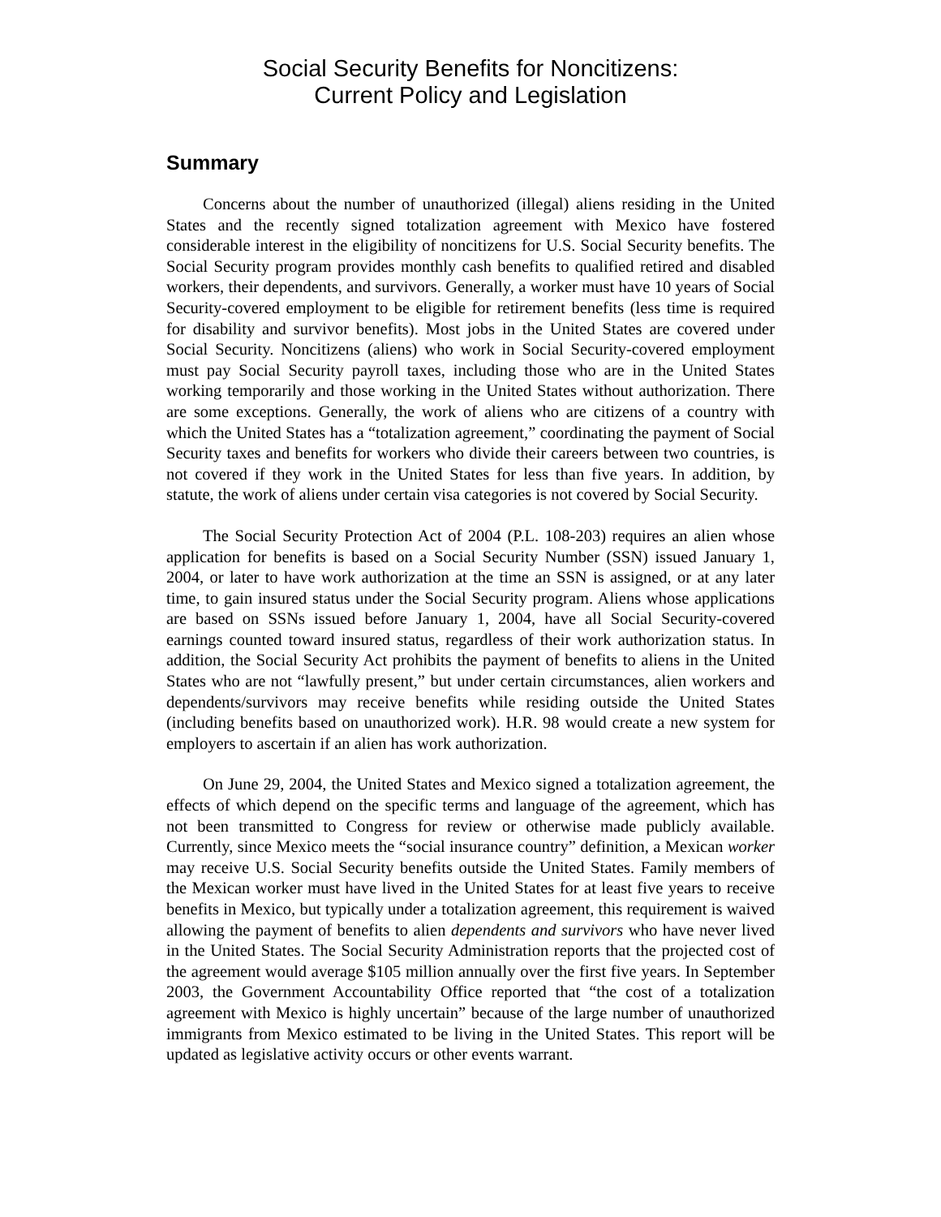Social Security Benefits for Noncitizens:
Current Policy and Legislation
Summary
Concerns about the number of unauthorized (illegal) aliens residing in the United States and the recently signed totalization agreement with Mexico have fostered considerable interest in the eligibility of noncitizens for U.S. Social Security benefits. The Social Security program provides monthly cash benefits to qualified retired and disabled workers, their dependents, and survivors. Generally, a worker must have 10 years of Social Security-covered employment to be eligible for retirement benefits (less time is required for disability and survivor benefits). Most jobs in the United States are covered under Social Security. Noncitizens (aliens) who work in Social Security-covered employment must pay Social Security payroll taxes, including those who are in the United States working temporarily and those working in the United States without authorization. There are some exceptions. Generally, the work of aliens who are citizens of a country with which the United States has a “totalization agreement,” coordinating the payment of Social Security taxes and benefits for workers who divide their careers between two countries, is not covered if they work in the United States for less than five years. In addition, by statute, the work of aliens under certain visa categories is not covered by Social Security.
The Social Security Protection Act of 2004 (P.L. 108-203) requires an alien whose application for benefits is based on a Social Security Number (SSN) issued January 1, 2004, or later to have work authorization at the time an SSN is assigned, or at any later time, to gain insured status under the Social Security program. Aliens whose applications are based on SSNs issued before January 1, 2004, have all Social Security-covered earnings counted toward insured status, regardless of their work authorization status. In addition, the Social Security Act prohibits the payment of benefits to aliens in the United States who are not “lawfully present,” but under certain circumstances, alien workers and dependents/survivors may receive benefits while residing outside the United States (including benefits based on unauthorized work). H.R. 98 would create a new system for employers to ascertain if an alien has work authorization.
On June 29, 2004, the United States and Mexico signed a totalization agreement, the effects of which depend on the specific terms and language of the agreement, which has not been transmitted to Congress for review or otherwise made publicly available. Currently, since Mexico meets the “social insurance country” definition, a Mexican worker may receive U.S. Social Security benefits outside the United States. Family members of the Mexican worker must have lived in the United States for at least five years to receive benefits in Mexico, but typically under a totalization agreement, this requirement is waived allowing the payment of benefits to alien dependents and survivors who have never lived in the United States. The Social Security Administration reports that the projected cost of the agreement would average $105 million annually over the first five years. In September 2003, the Government Accountability Office reported that “the cost of a totalization agreement with Mexico is highly uncertain” because of the large number of unauthorized immigrants from Mexico estimated to be living in the United States. This report will be updated as legislative activity occurs or other events warrant.